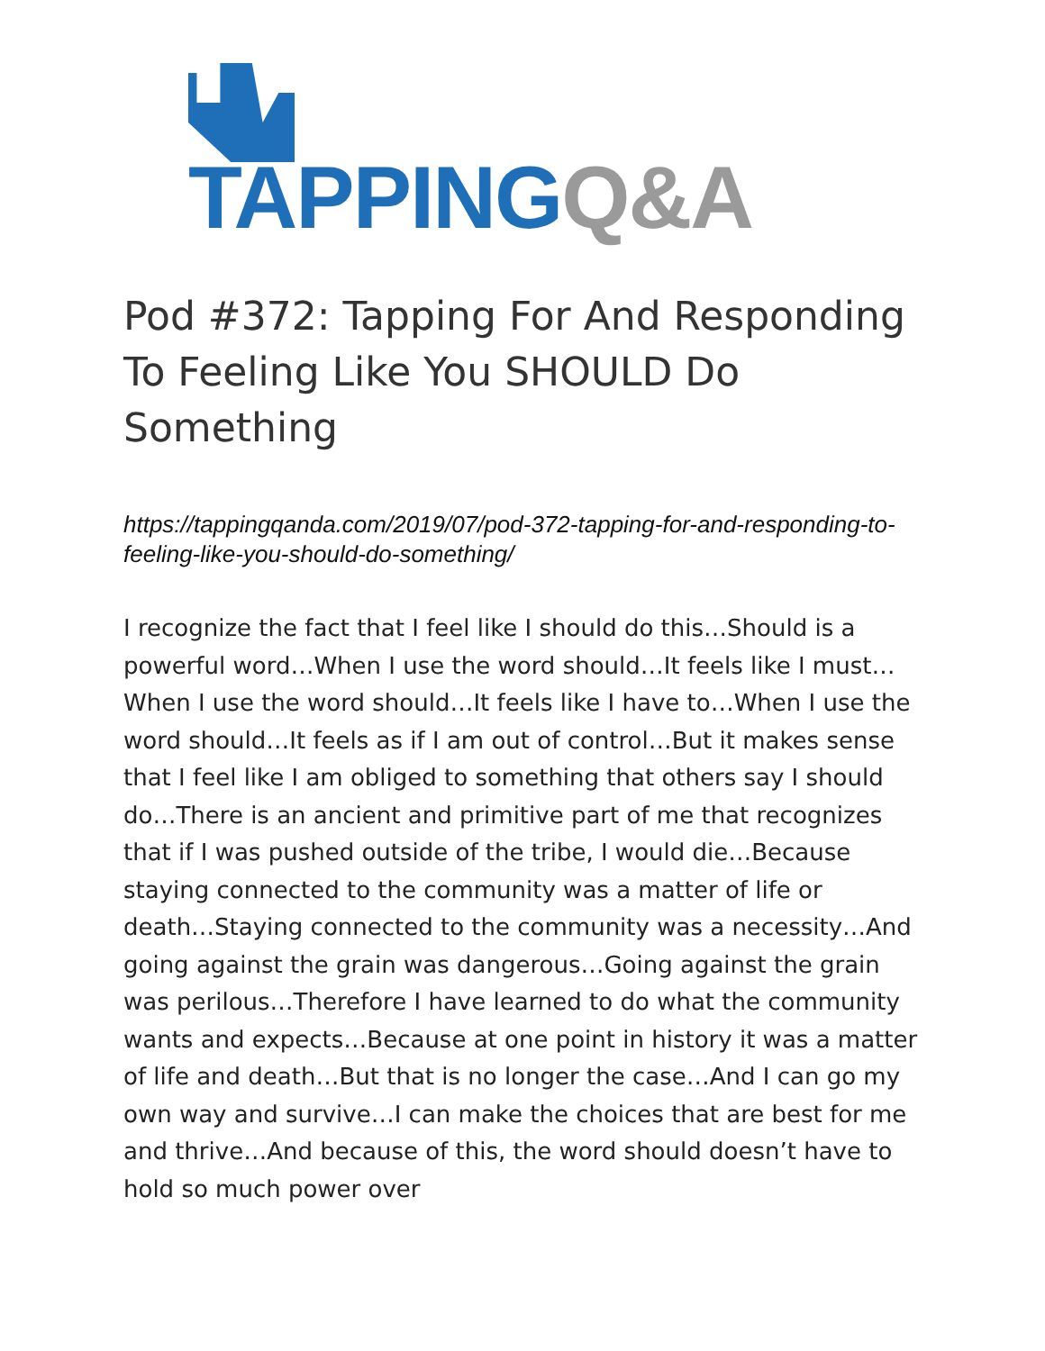TAPPING Q&A
Pod #372: Tapping For And Responding To Feeling Like You SHOULD Do Something
https://tappingqanda.com/2019/07/pod-372-tapping-for-and-responding-to-feeling-like-you-should-do-something/
I recognize the fact that I feel like I should do this…Should is a powerful word…When I use the word should…It feels like I must…When I use the word should…It feels like I have to…When I use the word should…It feels as if I am out of control…But it makes sense that I feel like I am obliged to something that others say I should do…There is an ancient and primitive part of me that recognizes that if I was pushed outside of the tribe, I would die…Because staying connected to the community was a matter of life or death…Staying connected to the community was a necessity…And going against the grain was dangerous…Going against the grain was perilous…Therefore I have learned to do what the community wants and expects…Because at one point in history it was a matter of life and death…But that is no longer the case…And I can go my own way and survive…I can make the choices that are best for me and thrive…And because of this, the word should doesn’t have to hold so much power over